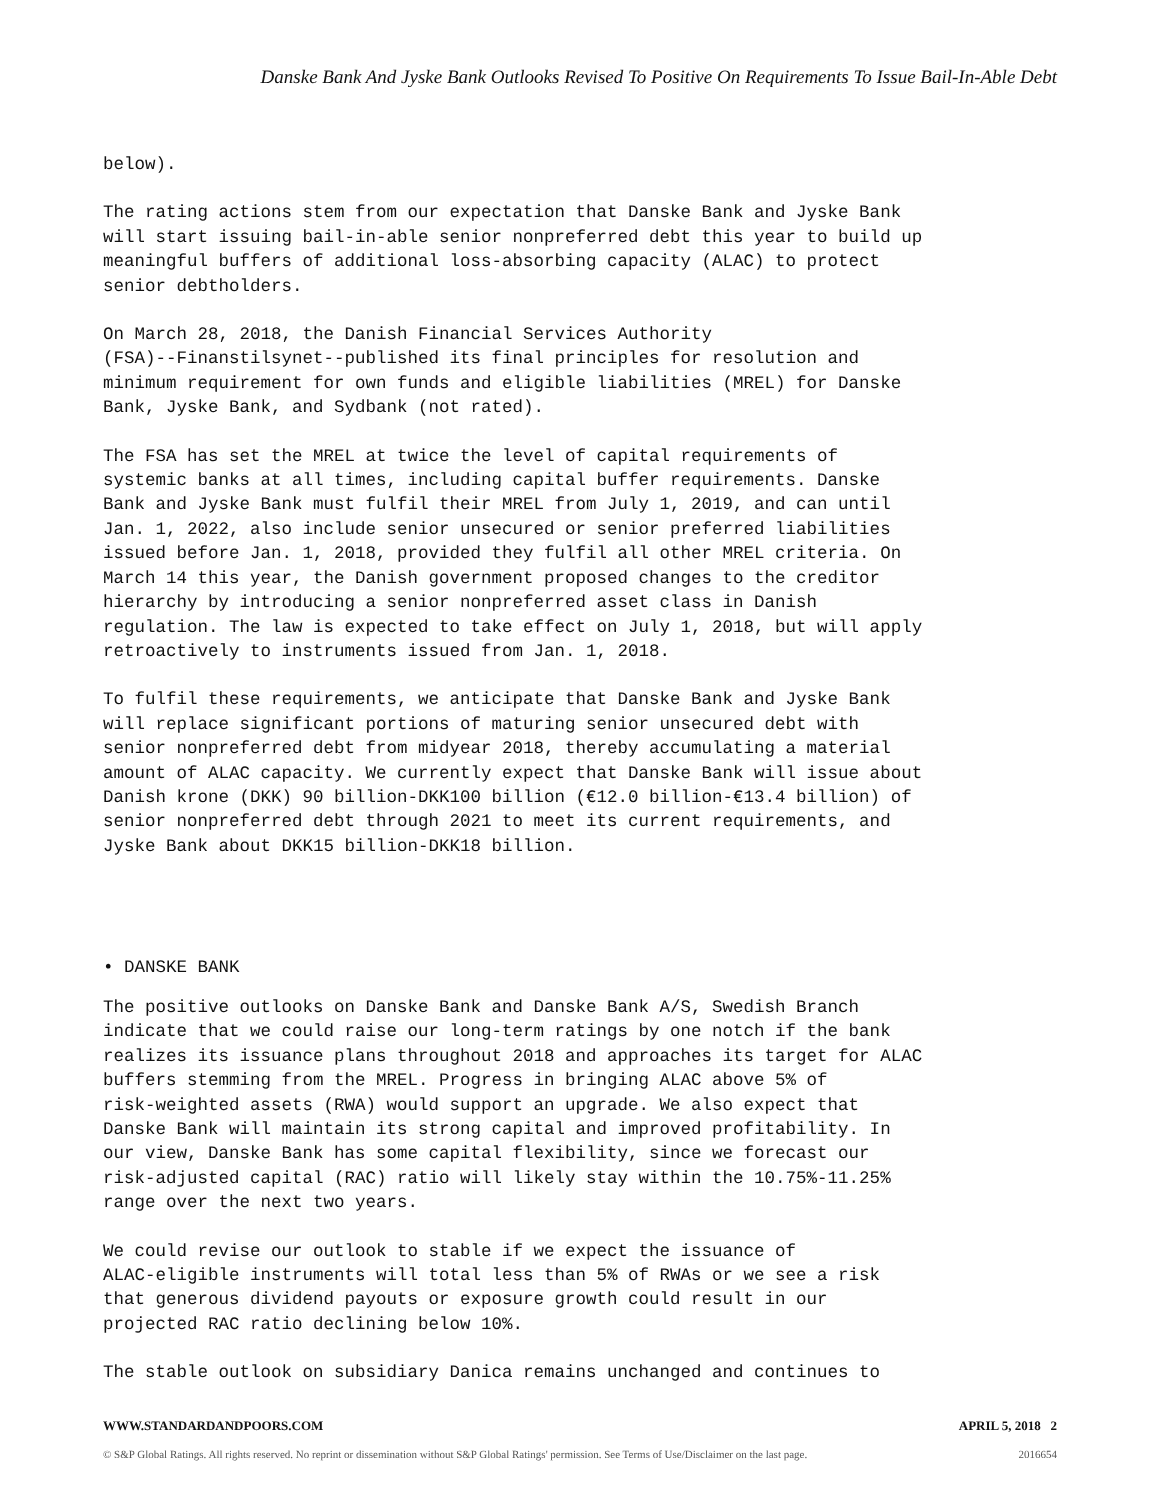Danske Bank And Jyske Bank Outlooks Revised To Positive On Requirements To Issue Bail-In-Able Debt
below).
The rating actions stem from our expectation that Danske Bank and Jyske Bank will start issuing bail-in-able senior nonpreferred debt this year to build up meaningful buffers of additional loss-absorbing capacity (ALAC) to protect senior debtholders.
On March 28, 2018, the Danish Financial Services Authority (FSA)--Finanstilsynet--published its final principles for resolution and minimum requirement for own funds and eligible liabilities (MREL) for Danske Bank, Jyske Bank, and Sydbank (not rated).
The FSA has set the MREL at twice the level of capital requirements of systemic banks at all times, including capital buffer requirements. Danske Bank and Jyske Bank must fulfil their MREL from July 1, 2019, and can until Jan. 1, 2022, also include senior unsecured or senior preferred liabilities issued before Jan. 1, 2018, provided they fulfil all other MREL criteria. On March 14 this year, the Danish government proposed changes to the creditor hierarchy by introducing a senior nonpreferred asset class in Danish regulation. The law is expected to take effect on July 1, 2018, but will apply retroactively to instruments issued from Jan. 1, 2018.
To fulfil these requirements, we anticipate that Danske Bank and Jyske Bank will replace significant portions of maturing senior unsecured debt with senior nonpreferred debt from midyear 2018, thereby accumulating a material amount of ALAC capacity. We currently expect that Danske Bank will issue about Danish krone (DKK) 90 billion-DKK100 billion (€12.0 billion-€13.4 billion) of senior nonpreferred debt through 2021 to meet its current requirements, and Jyske Bank about DKK15 billion-DKK18 billion.
• DANSKE BANK
The positive outlooks on Danske Bank and Danske Bank A/S, Swedish Branch indicate that we could raise our long-term ratings by one notch if the bank realizes its issuance plans throughout 2018 and approaches its target for ALAC buffers stemming from the MREL. Progress in bringing ALAC above 5% of risk-weighted assets (RWA) would support an upgrade. We also expect that Danske Bank will maintain its strong capital and improved profitability. In our view, Danske Bank has some capital flexibility, since we forecast our risk-adjusted capital (RAC) ratio will likely stay within the 10.75%-11.25% range over the next two years.
We could revise our outlook to stable if we expect the issuance of ALAC-eligible instruments will total less than 5% of RWAs or we see a risk that generous dividend payouts or exposure growth could result in our projected RAC ratio declining below 10%.
The stable outlook on subsidiary Danica remains unchanged and continues to
WWW.STANDARDANDPOORS.COM APRIL 5, 2018 2
© S&P Global Ratings. All rights reserved. No reprint or dissemination without S&P Global Ratings' permission. See Terms of Use/Disclaimer on the last page. 2016654